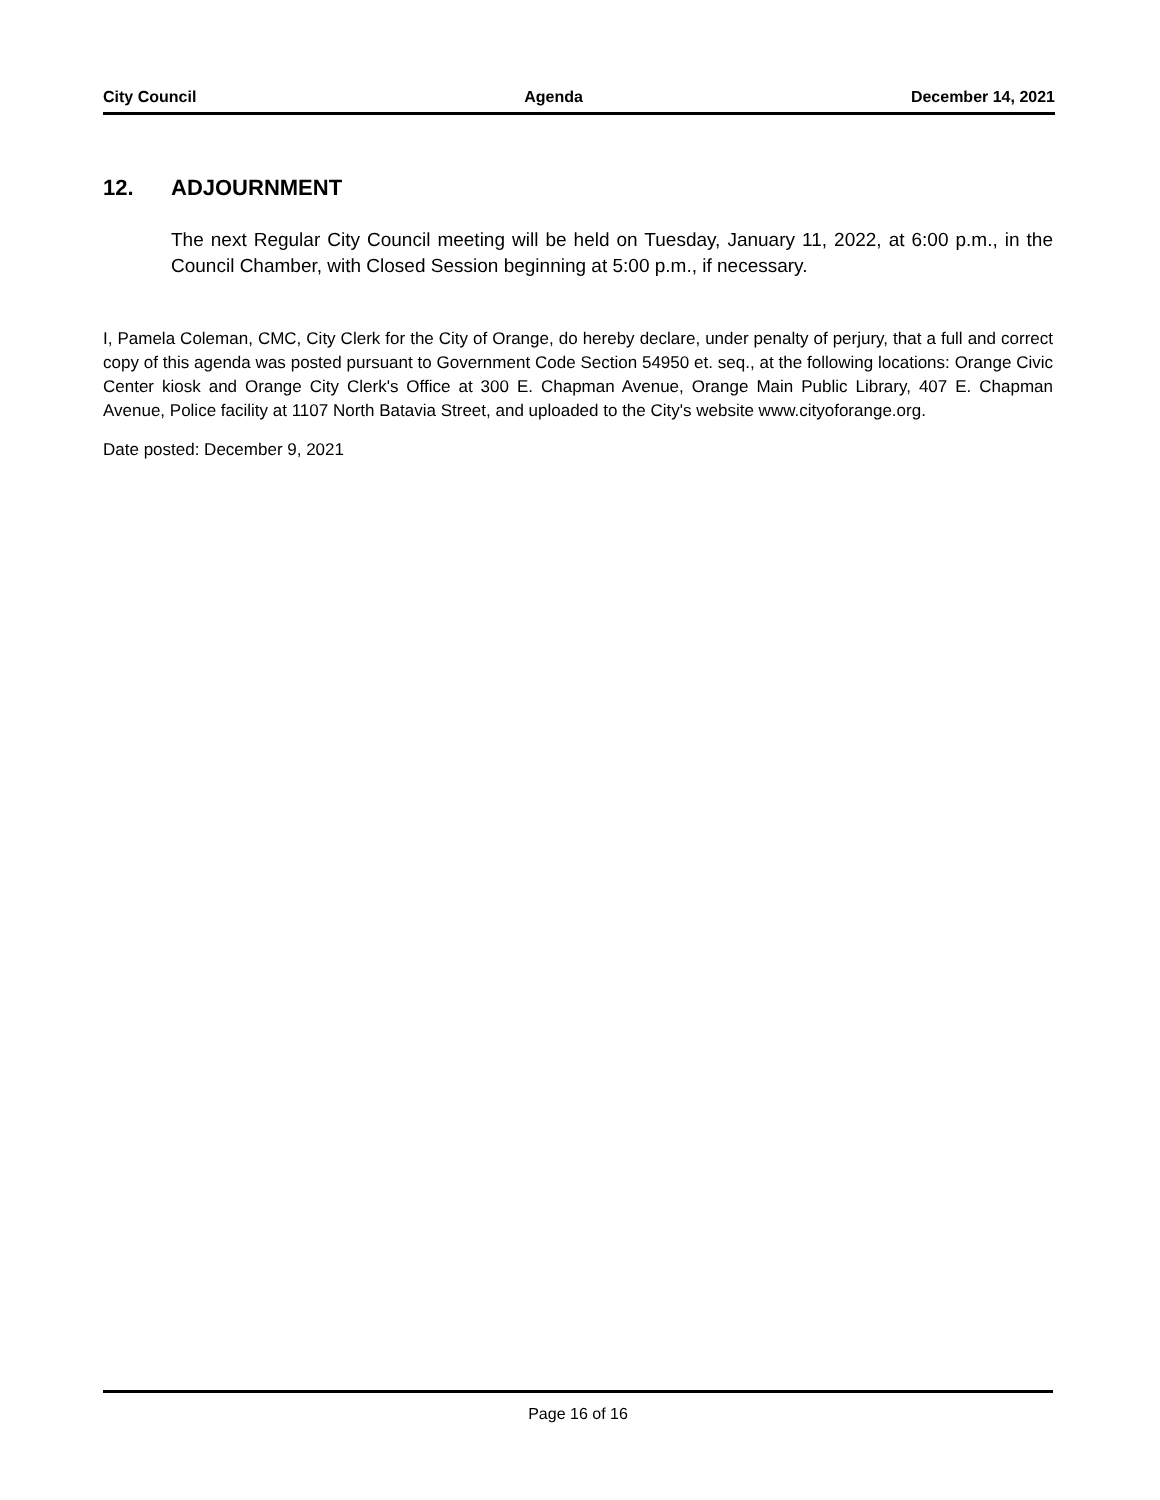City Council Agenda December 14, 2021
12. ADJOURNMENT
The next Regular City Council meeting will be held on Tuesday, January 11, 2022, at 6:00 p.m., in the Council Chamber, with Closed Session beginning at 5:00 p.m., if necessary.
I, Pamela Coleman, CMC, City Clerk for the City of Orange, do hereby declare, under penalty of perjury, that a full and correct copy of this agenda was posted pursuant to Government Code Section 54950 et. seq., at the following locations: Orange Civic Center kiosk and Orange City Clerk's Office at 300 E. Chapman Avenue, Orange Main Public Library, 407 E. Chapman Avenue, Police facility at 1107 North Batavia Street, and uploaded to the City's website www.cityoforange.org.
Date posted: December 9, 2021
Page 16 of 16